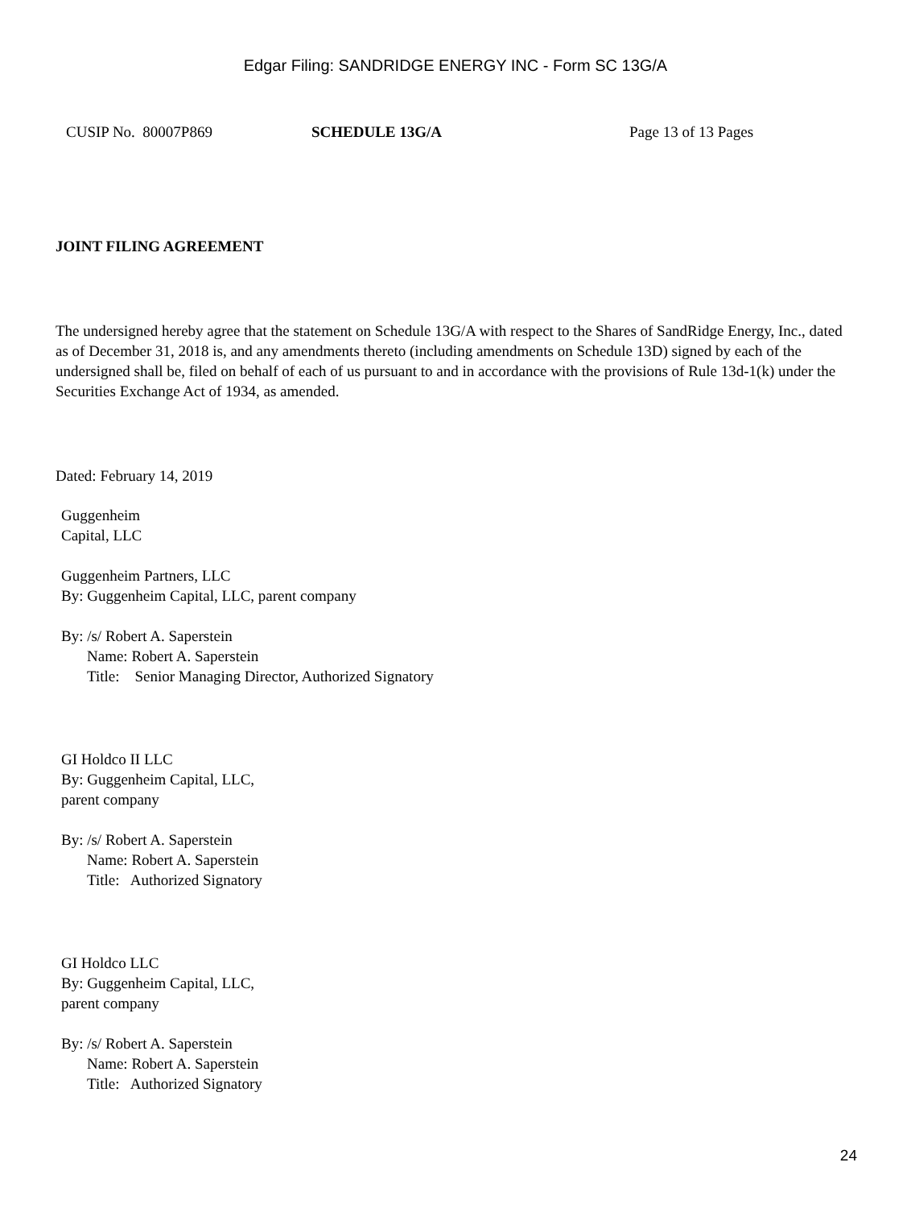Edgar Filing: SANDRIDGE ENERGY INC - Form SC 13G/A
CUSIP No. 80007P869 SCHEDULE 13G/A Page 13 of 13 Pages
JOINT FILING AGREEMENT
The undersigned hereby agree that the statement on Schedule 13G/A with respect to the Shares of SandRidge Energy, Inc., dated as of December 31, 2018 is, and any amendments thereto (including amendments on Schedule 13D) signed by each of the undersigned shall be, filed on behalf of each of us pursuant to and in accordance with the provisions of Rule 13d-1(k) under the Securities Exchange Act of 1934, as amended.
Dated: February 14, 2019
Guggenheim
Capital, LLC
Guggenheim Partners, LLC
By: Guggenheim Capital, LLC, parent company
By: /s/ Robert A. Saperstein
Name: Robert A. Saperstein
Title: Senior Managing Director, Authorized Signatory
GI Holdco II LLC
By: Guggenheim Capital, LLC,
parent company
By: /s/ Robert A. Saperstein
Name: Robert A. Saperstein
Title: Authorized Signatory
GI Holdco LLC
By: Guggenheim Capital, LLC,
parent company
By: /s/ Robert A. Saperstein
Name: Robert A. Saperstein
Title: Authorized Signatory
24